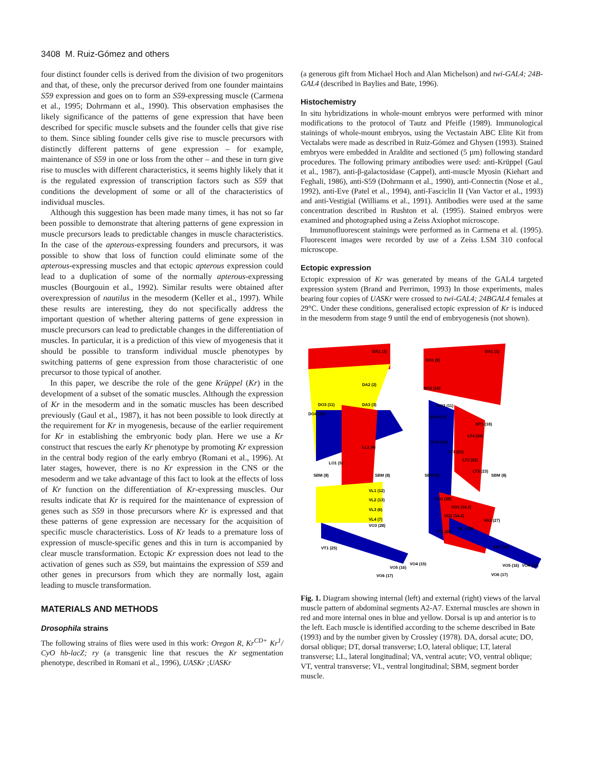3408 M. Ruiz-Gómez and others
four distinct founder cells is derived from the division of two progenitors and that, of these, only the precursor derived from one founder maintains S59 expression and goes on to form an S59-expressing muscle (Carmena et al., 1995; Dohrmann et al., 1990). This observation emphasises the likely significance of the patterns of gene expression that have been described for specific muscle subsets and the founder cells that give rise to them. Since sibling founder cells give rise to muscle precursors with distinctly different patterns of gene expression – for example, maintenance of S59 in one or loss from the other – and these in turn give rise to muscles with different characteristics, it seems highly likely that it is the regulated expression of transcription factors such as S59 that conditions the development of some or all of the characteristics of individual muscles.
Although this suggestion has been made many times, it has not so far been possible to demonstrate that altering patterns of gene expression in muscle precursors leads to predictable changes in muscle characteristics. In the case of the apterous-expressing founders and precursors, it was possible to show that loss of function could eliminate some of the apterous-expressing muscles and that ectopic apterous expression could lead to a duplication of some of the normally apterous-expressing muscles (Bourgouin et al., 1992). Similar results were obtained after overexpression of nautilus in the mesoderm (Keller et al., 1997). While these results are interesting, they do not specifically address the important question of whether altering patterns of gene expression in muscle precursors can lead to predictable changes in the differentiation of muscles. In particular, it is a prediction of this view of myogenesis that it should be possible to transform individual muscle phenotypes by switching patterns of gene expression from those characteristic of one precursor to those typical of another.
In this paper, we describe the role of the gene Krüppel (Kr) in the development of a subset of the somatic muscles. Although the expression of Kr in the mesoderm and in the somatic muscles has been described previously (Gaul et al., 1987), it has not been possible to look directly at the requirement for Kr in myogenesis, because of the earlier requirement for Kr in establishing the embryonic body plan. Here we use a Kr construct that rescues the early Kr phenotype by promoting Kr expression in the central body region of the early embryo (Romani et al., 1996). At later stages, however, there is no Kr expression in the CNS or the mesoderm and we take advantage of this fact to look at the effects of loss of Kr function on the differentiation of Kr-expressing muscles. Our results indicate that Kr is required for the maintenance of expression of genes such as S59 in those precursors where Kr is expressed and that these patterns of gene expression are necessary for the acquisition of specific muscle characteristics. Loss of Kr leads to a premature loss of expression of muscle-specific genes and this in turn is accompanied by clear muscle transformation. Ectopic Kr expression does not lead to the activation of genes such as S59, but maintains the expression of S59 and other genes in precursors from which they are normally lost, again leading to muscle transformation.
MATERIALS AND METHODS
Drosophila strains
The following strains of flies were used in this work: Oregon R, Kr<sup>CD+</sup> Kr<sup>1</sup>/ CyO hb-lacZ; ry (a transgenic line that rescues the Kr segmentation phenotype, described in Romani et al., 1996), UASKr ;UASKr
(a generous gift from Michael Hoch and Alan Michelson) and twi-GAL4; 24B-GAL4 (described in Baylies and Bate, 1996).
Histochemistry
In situ hybridizations in whole-mount embryos were performed with minor modifications to the protocol of Tautz and Pfeifle (1989). Immunological stainings of whole-mount embryos, using the Vectastain ABC Elite Kit from Vectalabs were made as described in Ruiz-Gómez and Ghysen (1993). Stained embryos were embedded in Araldite and sectioned (5 µm) following standard procedures. The following primary antibodies were used: anti-Krüppel (Gaul et al., 1987), anti-β-galactosidase (Cappel), anti-muscle Myosin (Kiehart and Feghali, 1986), anti-S59 (Dohrmann et al., 1990), anti-Connectin (Nose et al., 1992), anti-Eve (Patel et al., 1994), anti-Fasciclin II (Van Vactor et al., 1993) and anti-Vestigial (Williams et al., 1991). Antibodies were used at the same concentration described in Rushton et al. (1995). Stained embryos were examined and photographed using a Zeiss Axiophot microscope.
Immunofluorescent stainings were performed as in Carmena et al. (1995). Fluorescent images were recorded by use of a Zeiss LSM 310 confocal microscope.
Ectopic expression
Ectopic expression of Kr was generated by means of the GAL4 targeted expression system (Brand and Perrimon, 1993) In those experiments, males bearing four copies of UASKr were crossed to twi-GAL4; 24BGAL4 females at 29°C. Under these conditions, generalised ectopic expression of Kr is induced in the mesoderm from stage 9 until the end of embryogenesis (not shown).
DA1 (1)
DA2 (2)
DO3 (11)
DA3 (3)
DO4 (19)
LL1 (4)
LO1 (5)
SBM (8)
SBM (8)
VL1 (12)
VL2 (13)
VL3 (6)
VL4 (7)
VO3 (28)
VT1 (25)
VO4 (15)
VO5 (16)
VO6 (17)
DA1 (1)
DO1 (9)
DO2 (10)
DO3 (11)
DO4 (19)
DT1 (18)
LT4 (24)
DO5 (20)
LT1 (21)
LT2 (22)
LT3 (23)
SBM (8)
SBM (8)
VO3 (28)
VO1 (14.1)
VO2 (14.2)
VA2 (27)
VA1 (26)
VT1 (25)
VA3 (29)
VO5 (16)
VO4 (15)
VO6 (17)
Fig. 1. Diagram showing internal (left) and external (right) views of the larval muscle pattern of abdominal segments A2-A7. External muscles are shown in red and more internal ones in blue and yellow. Dorsal is up and anterior is to the left. Each muscle is identified according to the scheme described in Bate (1993) and by the number given by Crossley (1978). DA, dorsal acute; DO, dorsal oblique; DT, dorsal transverse; LO, lateral oblique; LT, lateral transverse; LL, lateral longitudinal; VA, ventral acute; VO, ventral oblique; VT, ventral transverse; VL, ventral longitudinal; SBM, segment border muscle.